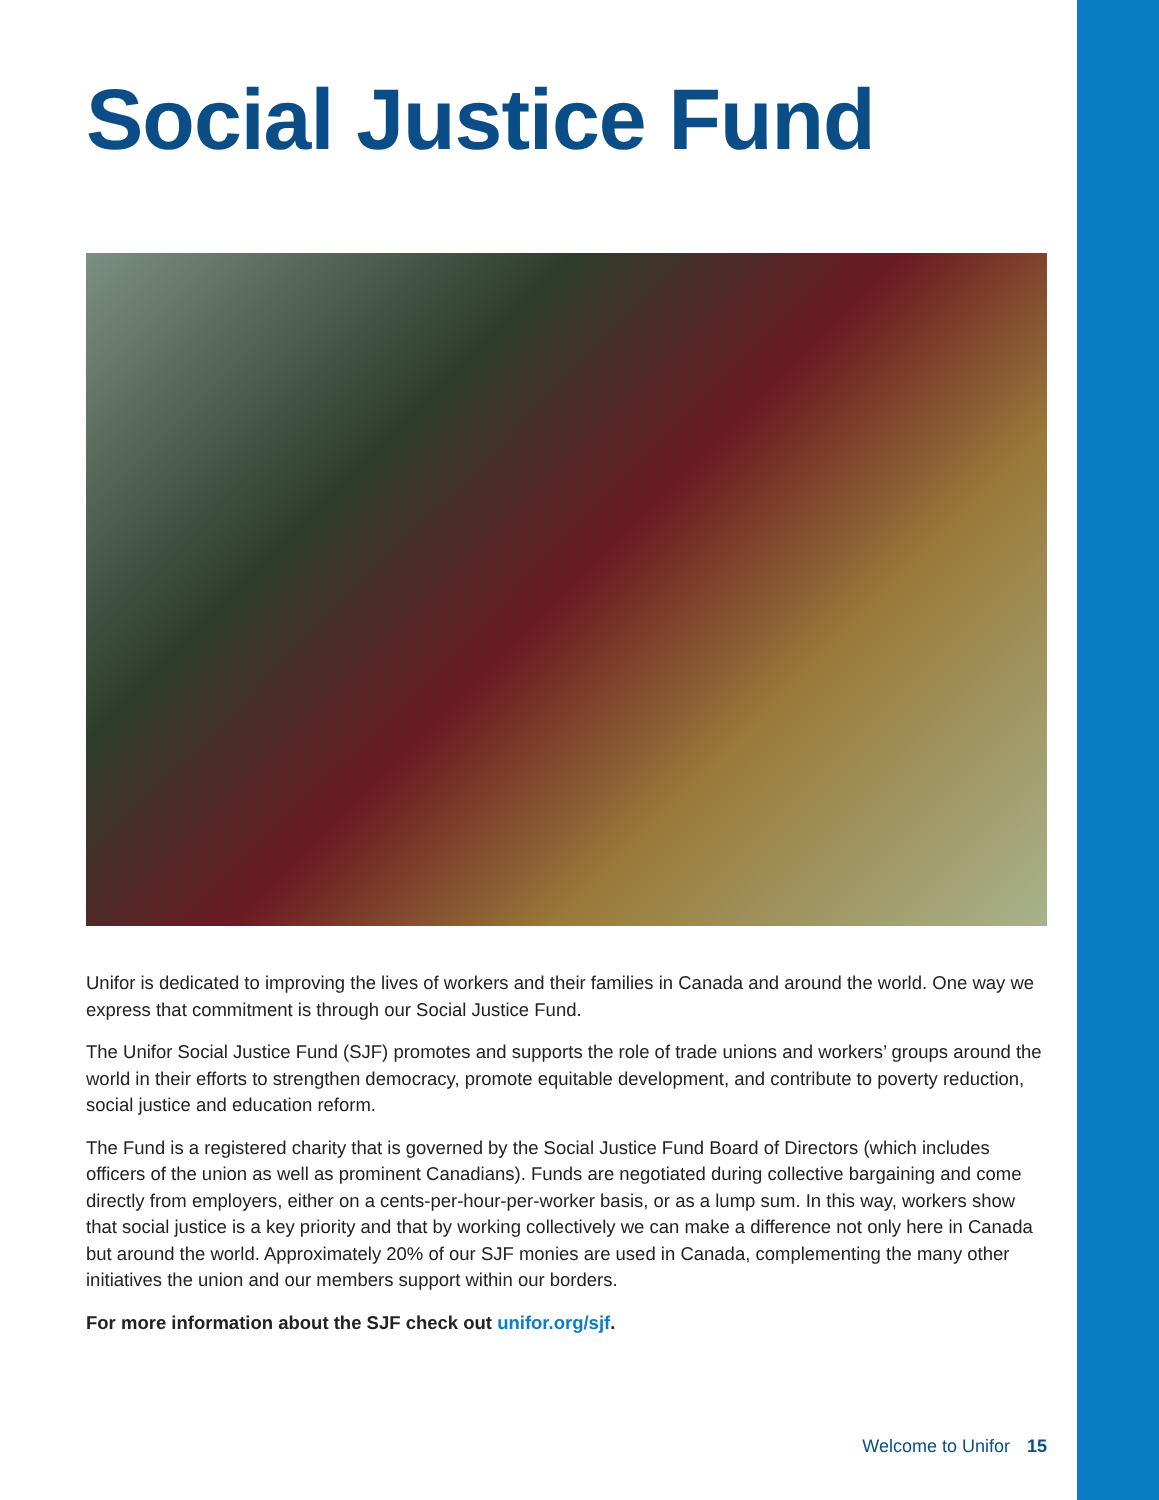Social Justice Fund
Unifor is dedicated to improving the lives of workers and their families in Canada and around the world. One way we express that commitment is through our Social Justice Fund.
The Unifor Social Justice Fund (SJF) promotes and supports the role of trade unions and workers’ groups around the world in their efforts to strengthen democracy, promote equitable development, and contribute to poverty reduction, social justice and education reform.
The Fund is a registered charity that is governed by the Social Justice Fund Board of Directors (which includes officers of the union as well as prominent Canadians). Funds are negotiated during collective bargaining and come directly from employers, either on a cents-per-hour-per-worker basis, or as a lump sum. In this way, workers show that social justice is a key priority and that by working collectively we can make a difference not only here in Canada but around the world. Approximately 20% of our SJF monies are used in Canada, complementing the many other initiatives the union and our members support within our borders.
For more information about the SJF check out unifor.org/sjf.
Welcome to Unifor 15